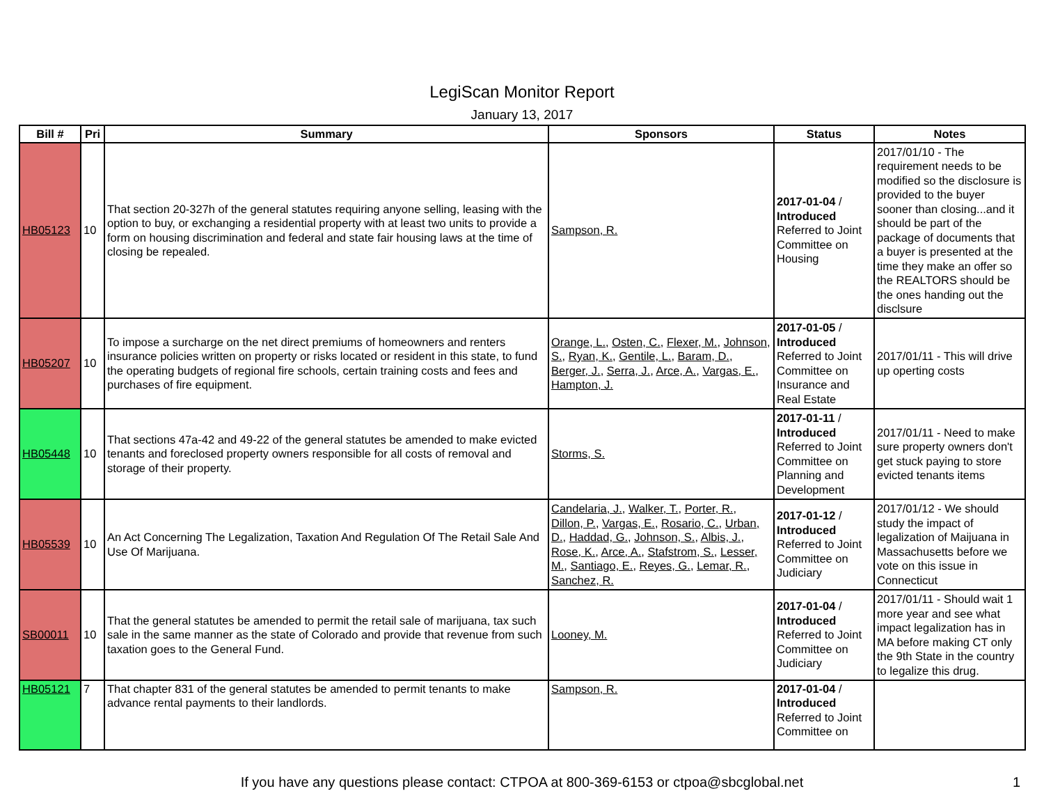LegiScan Monitor Report
January 13, 2017
| Bill # | Pri | Summary | Sponsors | Status | Notes |
| --- | --- | --- | --- | --- | --- |
| HB05123 | 10 | That section 20-327h of the general statutes requiring anyone selling, leasing with the option to buy, or exchanging a residential property with at least two units to provide a form on housing discrimination and federal and state fair housing laws at the time of closing be repealed. | Sampson, R. | 2017-01-04 / Introduced Referred to Joint Committee on Housing | 2017/01/10 - The requirement needs to be modified so the disclosure is provided to the buyer sooner than closing...and it should be part of the package of documents that a buyer is presented at the time they make an offer so the REALTORS should be the ones handing out the disclsure |
| HB05207 | 10 | To impose a surcharge on the net direct premiums of homeowners and renters insurance policies written on property or risks located or resident in this state, to fund the operating budgets of regional fire schools, certain training costs and fees and purchases of fire equipment. | Orange, L. , Osten, C. , Flexer, M. , Johnson, S. , Ryan, K. , Gentile, L. , Baram, D. , Berger, J. , Serra, J. , Arce, A. , Vargas, E. , Hampton, J. | 2017-01-05 / Introduced Referred to Joint Committee on Insurance and Real Estate | 2017/01/11 - This will drive up operting costs |
| HB05448 | 10 | That sections 47a-42 and 49-22 of the general statutes be amended to make evicted tenants and foreclosed property owners responsible for all costs of removal and storage of their property. | Storms, S. | 2017-01-11 / Introduced Referred to Joint Committee on Planning and Development | 2017/01/11 - Need to make sure property owners don't get stuck paying to store evicted tenants items |
| HB05539 | 10 | An Act Concerning The Legalization, Taxation And Regulation Of The Retail Sale And Use Of Marijuana. | Candelaria, J. , Walker, T. , Porter, R. , Dillon, P. , Vargas, E. , Rosario, C. , Urban, D. , Haddad, G. , Johnson, S. , Albis, J. , Rose, K. , Arce, A. , Stafstrom, S. , Lesser, M. , Santiago, E. , Reyes, G. , Lemar, R. , Sanchez, R. | 2017-01-12 / Introduced Referred to Joint Committee on Judiciary | 2017/01/12 - We should study the impact of legalization of Maijuana in Massachusetts before we vote on this issue in Connecticut |
| SB00011 | 10 | That the general statutes be amended to permit the retail sale of marijuana, tax such sale in the same manner as the state of Colorado and provide that revenue from such taxation goes to the General Fund. | Looney, M. | 2017-01-04 / Introduced Referred to Joint Committee on Judiciary | 2017/01/11 - Should wait 1 more year and see what impact legalization has in MA before making CT only the 9th State in the country to legalize this drug. |
| HB05121 | 7 | That chapter 831 of the general statutes be amended to permit tenants to make advance rental payments to their landlords. | Sampson, R. | 2017-01-04 / Introduced Referred to Joint Committee on | |
If you have any questions please contact: CTPOA at 800-369-6153 or ctpoa@sbcglobal.net 1